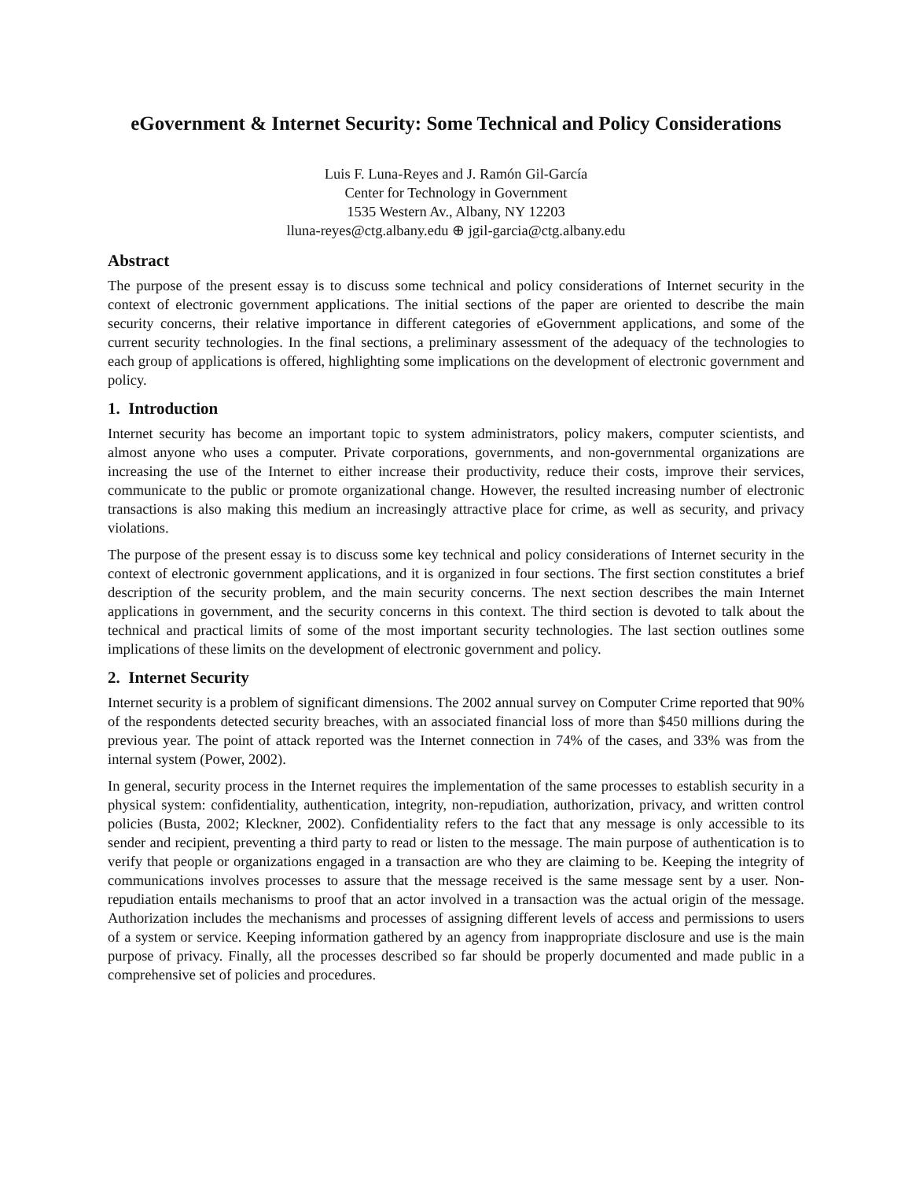eGovernment & Internet Security: Some Technical and Policy Considerations
Luis F. Luna-Reyes and J. Ramón Gil-García
Center for Technology in Government
1535 Western Av., Albany, NY 12203
lluna-reyes@ctg.albany.edu ⊕ jgil-garcia@ctg.albany.edu
Abstract
The purpose of the present essay is to discuss some technical and policy considerations of Internet security in the context of electronic government applications. The initial sections of the paper are oriented to describe the main security concerns, their relative importance in different categories of eGovernment applications, and some of the current security technologies. In the final sections, a preliminary assessment of the adequacy of the technologies to each group of applications is offered, highlighting some implications on the development of electronic government and policy.
1. Introduction
Internet security has become an important topic to system administrators, policy makers, computer scientists, and almost anyone who uses a computer. Private corporations, governments, and non-governmental organizations are increasing the use of the Internet to either increase their productivity, reduce their costs, improve their services, communicate to the public or promote organizational change. However, the resulted increasing number of electronic transactions is also making this medium an increasingly attractive place for crime, as well as security, and privacy violations.
The purpose of the present essay is to discuss some key technical and policy considerations of Internet security in the context of electronic government applications, and it is organized in four sections. The first section constitutes a brief description of the security problem, and the main security concerns. The next section describes the main Internet applications in government, and the security concerns in this context. The third section is devoted to talk about the technical and practical limits of some of the most important security technologies. The last section outlines some implications of these limits on the development of electronic government and policy.
2. Internet Security
Internet security is a problem of significant dimensions. The 2002 annual survey on Computer Crime reported that 90% of the respondents detected security breaches, with an associated financial loss of more than $450 millions during the previous year. The point of attack reported was the Internet connection in 74% of the cases, and 33% was from the internal system (Power, 2002).
In general, security process in the Internet requires the implementation of the same processes to establish security in a physical system: confidentiality, authentication, integrity, non-repudiation, authorization, privacy, and written control policies (Busta, 2002; Kleckner, 2002). Confidentiality refers to the fact that any message is only accessible to its sender and recipient, preventing a third party to read or listen to the message. The main purpose of authentication is to verify that people or organizations engaged in a transaction are who they are claiming to be. Keeping the integrity of communications involves processes to assure that the message received is the same message sent by a user. Non-repudiation entails mechanisms to proof that an actor involved in a transaction was the actual origin of the message. Authorization includes the mechanisms and processes of assigning different levels of access and permissions to users of a system or service. Keeping information gathered by an agency from inappropriate disclosure and use is the main purpose of privacy. Finally, all the processes described so far should be properly documented and made public in a comprehensive set of policies and procedures.